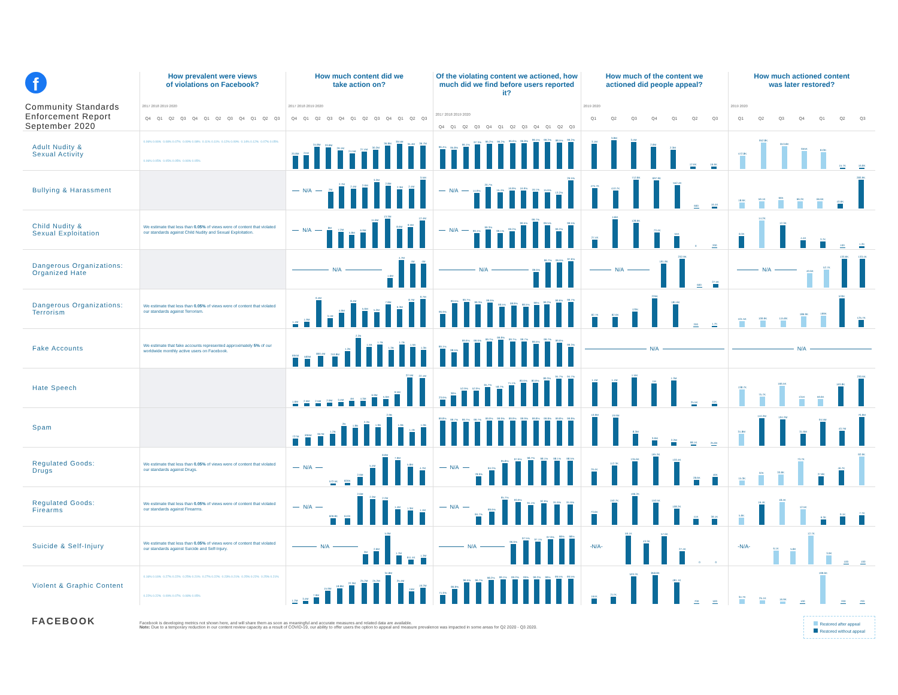| f Community Standards Enforcement Report September 2020 | How prevalent were views of violations on Facebook? 2017 2018 2019 2020 Q4 Q1 Q2 Q3 Q4 Q1 Q2 Q3 Q4 Q1 Q2 Q3 | How much content did we take action on? 2017 2018 2019 2020 Q4 Q1 Q2 Q3 Q4 Q1 Q2 Q3 Q4 Q1 Q2 Q3 | Of the violating content we actioned, how much did we find before users reported it? 2017 2018 2019 2020 Q4 Q1 Q2 Q3 Q4 Q1 Q2 Q3 Q4 Q1 Q2 Q3 | How much of the content we actioned did people appeal? 2019 2020 Q1 Q2 Q3 Q4 Q1 Q2 Q3 | How much actioned content was later restored? 2019 2020 Q1 Q2 Q3 Q4 Q1 Q2 Q3 |
| --- | --- | --- | --- | --- | --- |
| Adult Nudity & Sexual Activity | 0.06% 0.06% 0.08% 0.07% 0.09% 0.08% 0.11% 0.11% 0.12% 0.09% 0.14% 0.12% 0.07% 0.05% 0.06% 0.05% 0.05% 0.05% 0.06% 0.05% | 20.8M 21M 34.8M 33.8M 29.1M 24.5M 27.4M 30.2M 36.8M 39.5M 35.4M 36.7M | 96.4% 95.8% 96.1% 97.3% 96.2% 96.2% 96.6% 96.8% 99.1% 99.2% 98.5% 99.2% | 3.1M 3.8M 3.4M 2.8M 2.3M 12.6K 16.6K | 472.8K 952.8K 813.8K 655K 613K 15.7K 16.8K |
| Bullying & Harassment | | N/A 2M 2.7M 2.4M 2.6M 3.2M 2.8M 2.3M 2.4M 3.5M | N/A 14.9% 20.7% 15.4% 16.8% 16.9% 16.1% 15.6% 13.2% 26.5% | 475.7K 410.7K 712.8K 697.9K 552.4K 600 16.4K | 18.6K 59.1K 90K 66.2K 66.6K 43.6K 283.9K |
| Child Nudity & Sexual Exploitation | We estimate that less than 0.05% of views were of content that violated our standards against Child Nudity and Sexual Exploitation. | N/A 8M 7.2M 5.8M 6.9M 11.6M 13.3M 8.6M 9.5M 12.4M | N/A 99.1% 99.3% 99.1% 99.2% 99.5% 99.7% 99.5% 99.2% 99.5% | 27.4K 146K 128.6K 73.4K 55K 0 200 | 8.3K 14.2K 12.3K 4.4K 3.7K 100 1.2K |
| Dangerous Organizations: Organized Hate | | N/A 1.6M 4.7M 4M 4M | N/A 89.6% 96.7% 96.6% 97.6% | N/A 181.8K 232.9K 600 27.5K | N/A 40.6K 52.7K 133.6K 133.4K |
| Dangerous Organizations: Terrorism | We estimate that less than 0.05% of views were of content that violated our standards against Terrorism. | 1.1M 1.9M 9.4M 3.1M 4.9M 8.4M 5.6M 5.2M 7.8M 6.3M 8.7M 9.7M | 96.9% 99.5% 99.7% 99.3% 99.6% 98.5% 98.8% 98.5% 99% 99.2% 99.6% 99.7% | 82.7K 82.6K 120K 226K 181.6K 200 1.7K | 101.5K 109.9K 115.8K 186.9K 199K 533K 125.7K |
| Fake Accounts | We estimate that fake accounts represented approximately 5% of our worldwide monthly active users on Facebook. | 694M 583M 800.4M 753.8M 1.2B 2.2B 1.5B 1.7B 1.3B 1.7B 1.5B 1.3B | 99.1% 98.5% 99.6% 99.6% 99.7% 99.8% 99.7% 99.7% 99.5% 99.7% 99.6% 99.3% | N/A | N/A |
| Hate Speech | | 1.6M 2.5M 2.5M 2.9M 3.4M 4M 4.3M 6.9M 5.6M 9.5M 22.5M 22.1M | 23.6% 38% 52.9% 52.9% 65.7% 58.7% 71.1% 80.6% 80.9% 89.3% 94.7% 94.7% | 1.1M 1.1M 1.5M 1M 1.3M 25.5K 41K | 138.7K 75.7K 166.5K 131K 59.6K 163.8K 230.6K |
| Spam | | 727M 836M 957M 1.2B 2B 1.8B 2.2B 1.9B 2.9B 1.9B 1.4B 1.9B | 99.8% 99.7% 99.7% 99.7% 99.9% 99.9% 99.9% 99.9% 99.8% 99.8% 99.8% 99.8% | 19.9M 19.6M 8.3M 3.6M 2.2M 98.1K 25.9K | 31.8M 110.2M 104.2M 31.6M 94.5M 43.7M 76.9M |
| Regulated Goods: Drugs | We estimate that less than 0.05% of views were of content that violated our standards against Drugs. | N/A 572.5K 820K 2.6M 5.4M 8.8M 7.9M 5.8M 4.7M | N/A 78.9% 84.2% 95.8% 97.6% 98.7% 98.1% 98.1% 98.5% | 79.4K 112.3K 135.6K 165.3K 133.4K 28.6K 46K | 15.3K 32K 33.8K 73.7K 27.8K 46.7K 92.9K |
| Regulated Goods: Firearms | We estimate that less than 0.05% of views were of content that violated our standards against Firearms. | N/A 609.8K 610K 2.6M 2.3M 2.2M 1.4M 1.3M 1.1M | N/A 84.7% 89.6% 95.7% 93.9% 91.1% 92.9% 91.6% 91.6% | 73.6K 150.7K 196.2K 150.5K 108.2K 41K 39.1K | 5.9K 16.4K 18.4K 12.5K 6.3K 9.1K 7.7K |
| Suicide & Self-Injury | We estimate that less than 0.05% of views were of content that violated our standards against Suicide and Self-Injury. | N/A 2M 2.6M 5.9M 1.7M 911.4K 1.3M | N/A 96.6% 97.5% 97.1% 97.9% 98% 98% | -N/A- 59.1K 43.3K 57.6K 27.4K 0 0 | -N/A- 6.1K 5.8K 12.7K 3.9K 100 100 |
| Violent & Graphic Content | 0.16% 0.16% 0.27% 0.22% 0.25% 0.21% 0.27% 0.22% 0.23% 0.21% 0.25% 0.22% 0.25% 0.21% 0.22% 0.22% 0.09% 0.07% 0.08% 0.05% | 1.2M 3.4M 7.9M 15.9M 18.8M 22.3M 25.2M 25.2M 34.8M 25.4M 15M 19.2M | 71.6% 86.8% 96.5% 96.7% 98.2% 99.1% 99.2% 99% 99.2% 99% 99.5% 99.5% | 164K 217K 503.2K 858.8K 481.1K 700 500 | 34.7K 25.1K 16.9K 100 199.6K 200 700 |
FACEBOOK
Facebook is developing metrics not shown here, and will share them as soon as meaningful and accurate measures and related data are available.
Note: Due to a temporary reduction in our content review capacity as a result of COVID-19, our ability to offer users the option to appeal and measure prevalence was impacted in some areas for Q2 2020 - Q3 2020.
Restored after appeal
Restored without appeal